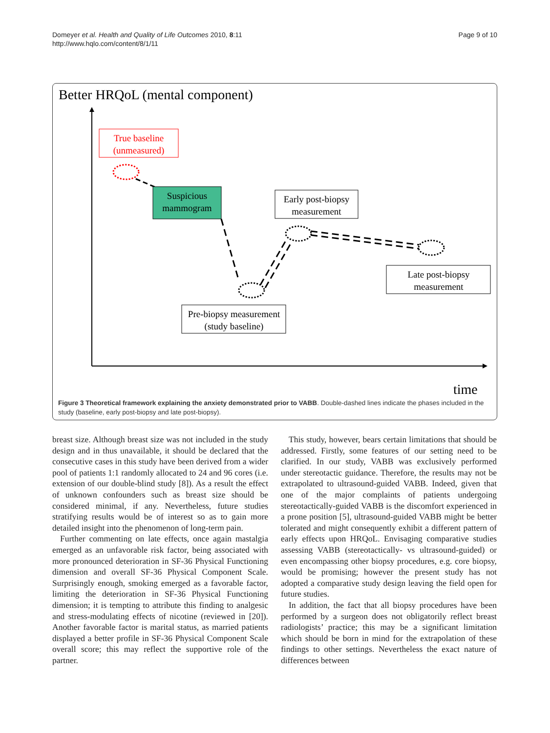Domeyer et al. Health and Quality of Life Outcomes 2010, 8:11
http://www.hqlo.com/content/8/1/11
Page 9 of 10
Better HRQoL (mental component)
time
True baseline
(unmeasured)
Suspicious
mammogram
Early post-biopsy
measurement
Late post-biopsy
measurement
Pre-biopsy measurement
(study baseline)
Figure 3 Theoretical framework explaining the anxiety demonstrated prior to VABB. Double-dashed lines indicate the phases included in the study (baseline, early post-biopsy and late post-biopsy).
breast size. Although breast size was not included in the study design and in thus unavailable, it should be declared that the consecutive cases in this study have been derived from a wider pool of patients 1:1 randomly allocated to 24 and 96 cores (i.e. extension of our double-blind study [8]). As a result the effect of unknown confounders such as breast size should be considered minimal, if any. Nevertheless, future studies stratifying results would be of interest so as to gain more detailed insight into the phenomenon of long-term pain.
Further commenting on late effects, once again mastalgia emerged as an unfavorable risk factor, being associated with more pronounced deterioration in SF-36 Physical Functioning dimension and overall SF-36 Physical Component Scale. Surprisingly enough, smoking emerged as a favorable factor, limiting the deterioration in SF-36 Physical Functioning dimension; it is tempting to attribute this finding to analgesic and stress-modulating effects of nicotine (reviewed in [20]). Another favorable factor is marital status, as married patients displayed a better profile in SF-36 Physical Component Scale overall score; this may reflect the supportive role of the partner.
This study, however, bears certain limitations that should be addressed. Firstly, some features of our setting need to be clarified. In our study, VABB was exclusively performed under stereotactic guidance. Therefore, the results may not be extrapolated to ultrasound-guided VABB. Indeed, given that one of the major complaints of patients undergoing stereotactically-guided VABB is the discomfort experienced in a prone position [5], ultrasound-guided VABB might be better tolerated and might consequently exhibit a different pattern of early effects upon HRQoL. Envisaging comparative studies assessing VABB (stereotactically- vs ultrasound-guided) or even encompassing other biopsy procedures, e.g. core biopsy, would be promising; however the present study has not adopted a comparative study design leaving the field open for future studies.
In addition, the fact that all biopsy procedures have been performed by a surgeon does not obligatorily reflect breast radiologists’ practice; this may be a significant limitation which should be born in mind for the extrapolation of these findings to other settings. Nevertheless the exact nature of differences between